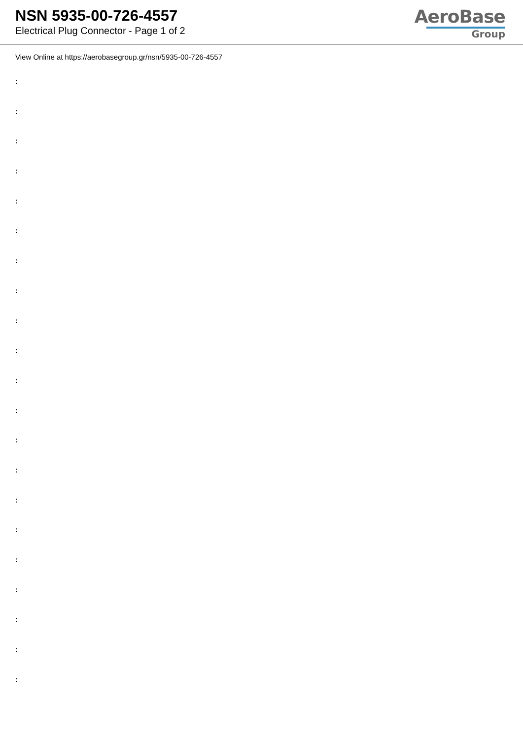NSN 5935-00-726-4557
Electrical Plug Connector - Page 1 of 2
AeroBase
Group
View Online at https://aerobasegroup.gr/nsn/5935-00-726-4557
:
:
:
:
:
:
:
:
:
:
:
:
:
:
:
:
:
:
:
:
: